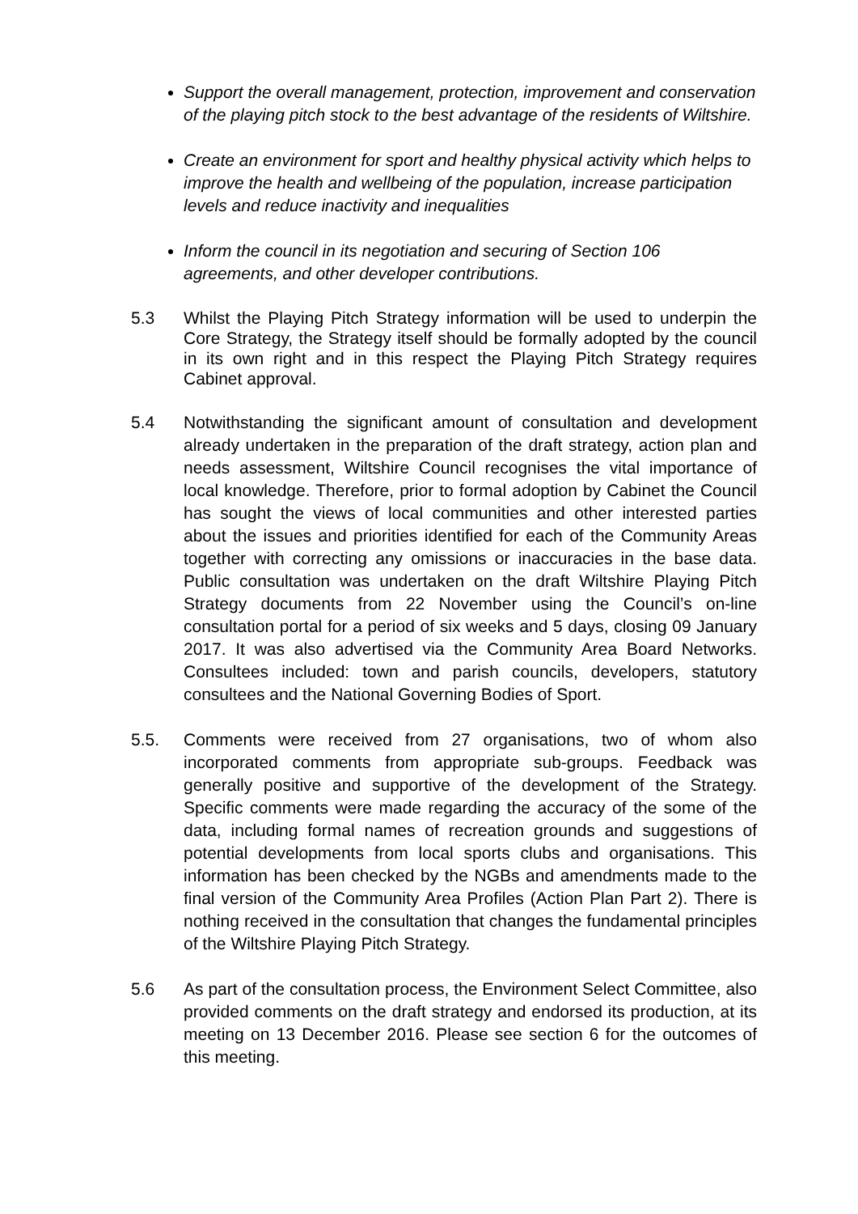Support the overall management, protection, improvement and conservation of the playing pitch stock to the best advantage of the residents of Wiltshire.
Create an environment for sport and healthy physical activity which helps to improve the health and wellbeing of the population, increase participation levels and reduce inactivity and inequalities
Inform the council in its negotiation and securing of Section 106 agreements, and other developer contributions.
5.3 Whilst the Playing Pitch Strategy information will be used to underpin the Core Strategy, the Strategy itself should be formally adopted by the council in its own right and in this respect the Playing Pitch Strategy requires Cabinet approval.
5.4 Notwithstanding the significant amount of consultation and development already undertaken in the preparation of the draft strategy, action plan and needs assessment, Wiltshire Council recognises the vital importance of local knowledge. Therefore, prior to formal adoption by Cabinet the Council has sought the views of local communities and other interested parties about the issues and priorities identified for each of the Community Areas together with correcting any omissions or inaccuracies in the base data. Public consultation was undertaken on the draft Wiltshire Playing Pitch Strategy documents from 22 November using the Council’s on-line consultation portal for a period of six weeks and 5 days, closing 09 January 2017. It was also advertised via the Community Area Board Networks. Consultees included: town and parish councils, developers, statutory consultees and the National Governing Bodies of Sport.
5.5. Comments were received from 27 organisations, two of whom also incorporated comments from appropriate sub-groups. Feedback was generally positive and supportive of the development of the Strategy. Specific comments were made regarding the accuracy of the some of the data, including formal names of recreation grounds and suggestions of potential developments from local sports clubs and organisations. This information has been checked by the NGBs and amendments made to the final version of the Community Area Profiles (Action Plan Part 2). There is nothing received in the consultation that changes the fundamental principles of the Wiltshire Playing Pitch Strategy.
5.6 As part of the consultation process, the Environment Select Committee, also provided comments on the draft strategy and endorsed its production, at its meeting on 13 December 2016. Please see section 6 for the outcomes of this meeting.